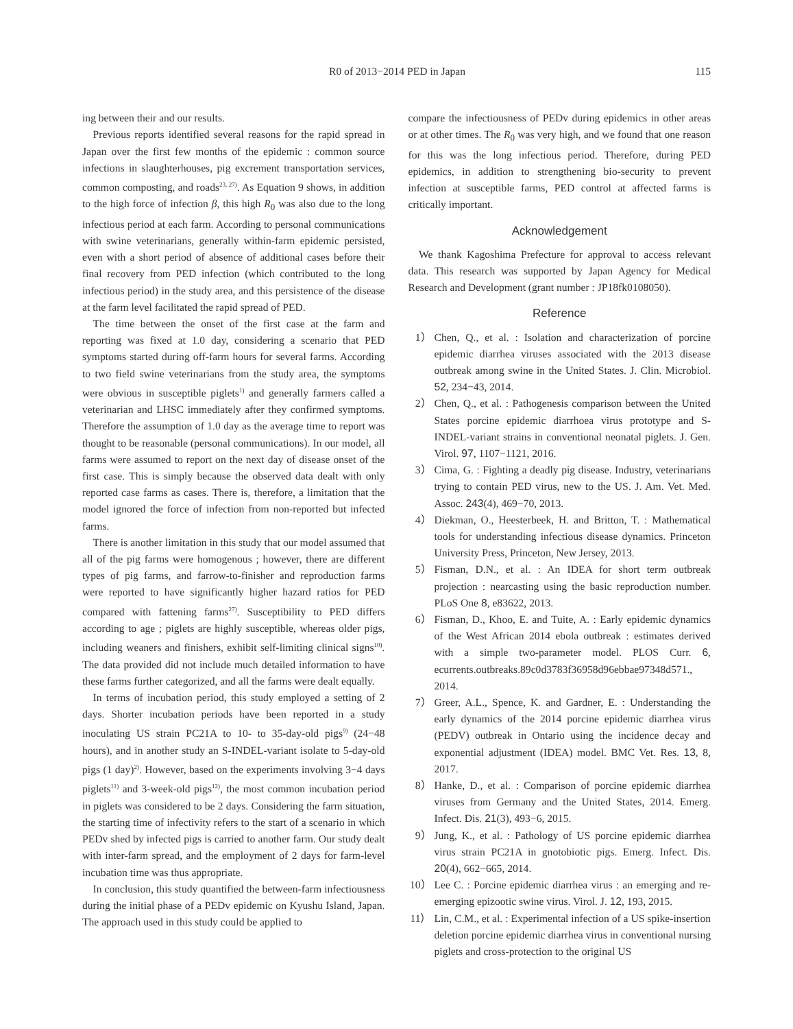R0 of 2013−2014 PED in Japan 115
ing between their and our results.
Previous reports identified several reasons for the rapid spread in Japan over the first few months of the epidemic : common source infections in slaughterhouses, pig excrement transportation services, common composting, and roads<sup>23, 27)</sup>. As Equation 9 shows, in addition to the high force of infection β, this high R<sub>0</sub> was also due to the long infectious period at each farm. According to personal communications with swine veterinarians, generally within-farm epidemic persisted, even with a short period of absence of additional cases before their final recovery from PED infection (which contributed to the long infectious period) in the study area, and this persistence of the disease at the farm level facilitated the rapid spread of PED.
The time between the onset of the first case at the farm and reporting was fixed at 1.0 day, considering a scenario that PED symptoms started during off-farm hours for several farms. According to two field swine veterinarians from the study area, the symptoms were obvious in susceptible piglets<sup>1)</sup> and generally farmers called a veterinarian and LHSC immediately after they confirmed symptoms. Therefore the assumption of 1.0 day as the average time to report was thought to be reasonable (personal communications). In our model, all farms were assumed to report on the next day of disease onset of the first case. This is simply because the observed data dealt with only reported case farms as cases. There is, therefore, a limitation that the model ignored the force of infection from non-reported but infected farms.
There is another limitation in this study that our model assumed that all of the pig farms were homogenous ; however, there are different types of pig farms, and farrow-to-finisher and reproduction farms were reported to have significantly higher hazard ratios for PED compared with fattening farms<sup>27)</sup>. Susceptibility to PED differs according to age ; piglets are highly susceptible, whereas older pigs, including weaners and finishers, exhibit self-limiting clinical signs<sup>10)</sup>. The data provided did not include much detailed information to have these farms further categorized, and all the farms were dealt equally.
In terms of incubation period, this study employed a setting of 2 days. Shorter incubation periods have been reported in a study inoculating US strain PC21A to 10- to 35-day-old pigs<sup>9)</sup> (24−48 hours), and in another study an S-INDEL-variant isolate to 5-day-old pigs (1 day)<sup>2)</sup>. However, based on the experiments involving 3−4 days piglets<sup>11)</sup> and 3-week-old pigs<sup>12)</sup>, the most common incubation period in piglets was considered to be 2 days. Considering the farm situation, the starting time of infectivity refers to the start of a scenario in which PEDv shed by infected pigs is carried to another farm. Our study dealt with inter-farm spread, and the employment of 2 days for farm-level incubation time was thus appropriate.
In conclusion, this study quantified the between-farm infectiousness during the initial phase of a PEDv epidemic on Kyushu Island, Japan. The approach used in this study could be applied to
compare the infectiousness of PEDv during epidemics in other areas or at other times. The R<sub>0</sub> was very high, and we found that one reason for this was the long infectious period. Therefore, during PED epidemics, in addition to strengthening bio-security to prevent infection at susceptible farms, PED control at affected farms is critically important.
Acknowledgement
We thank Kagoshima Prefecture for approval to access relevant data. This research was supported by Japan Agency for Medical Research and Development (grant number : JP18fk0108050).
Reference
1） Chen, Q., et al. : Isolation and characterization of porcine epidemic diarrhea viruses associated with the 2013 disease outbreak among swine in the United States. J. Clin. Microbiol. 52, 234−43, 2014.
2） Chen, Q., et al. : Pathogenesis comparison between the United States porcine epidemic diarrhoea virus prototype and S-INDEL-variant strains in conventional neonatal piglets. J. Gen. Virol. 97, 1107−1121, 2016.
3） Cima, G. : Fighting a deadly pig disease. Industry, veterinarians trying to contain PED virus, new to the US. J. Am. Vet. Med. Assoc. 243(4), 469−70, 2013.
4） Diekman, O., Heesterbeek, H. and Britton, T. : Mathematical tools for understanding infectious disease dynamics. Princeton University Press, Princeton, New Jersey, 2013.
5） Fisman, D.N., et al. : An IDEA for short term outbreak projection : nearcasting using the basic reproduction number. PLoS One 8, e83622, 2013.
6） Fisman, D., Khoo, E. and Tuite, A. : Early epidemic dynamics of the West African 2014 ebola outbreak : estimates derived with a simple two-parameter model. PLOS Curr. 6, ecurrents.outbreaks.89c0d3783f36958d96ebbae97348d571., 2014.
7） Greer, A.L., Spence, K. and Gardner, E. : Understanding the early dynamics of the 2014 porcine epidemic diarrhea virus (PEDV) outbreak in Ontario using the incidence decay and exponential adjustment (IDEA) model. BMC Vet. Res. 13, 8, 2017.
8） Hanke, D., et al. : Comparison of porcine epidemic diarrhea viruses from Germany and the United States, 2014. Emerg. Infect. Dis. 21(3), 493−6, 2015.
9） Jung, K., et al. : Pathology of US porcine epidemic diarrhea virus strain PC21A in gnotobiotic pigs. Emerg. Infect. Dis. 20(4), 662−665, 2014.
10） Lee C. : Porcine epidemic diarrhea virus : an emerging and re-emerging epizootic swine virus. Virol. J. 12, 193, 2015.
11） Lin, C.M., et al. : Experimental infection of a US spike-insertion deletion porcine epidemic diarrhea virus in conventional nursing piglets and cross-protection to the original US